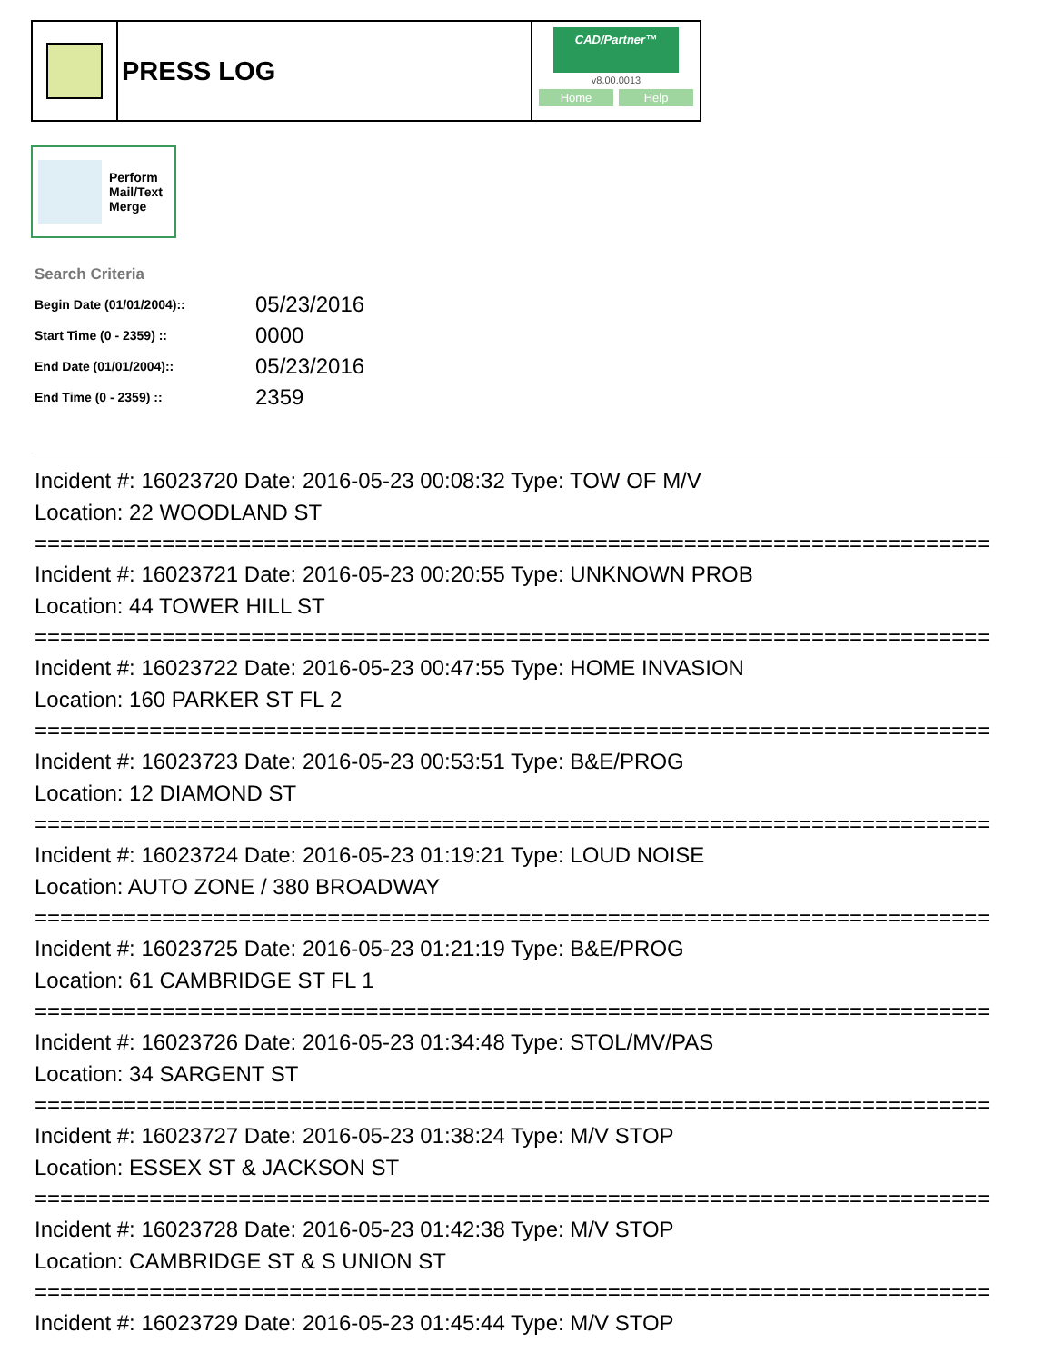PRESS LOG
CAD/Partner™
v8.00.0013
Home Help
Perform
Mail/Text
Merge
Search Criteria
| Begin Date (01/01/2004):: | 05/23/2016 |
| Start Time (0 - 2359) :: | 0000 |
| End Date (01/01/2004):: | 05/23/2016 |
| End Time (0 - 2359) :: | 2359 |
Incident #: 16023720 Date: 2016-05-23 00:08:32 Type: TOW OF M/V
Location: 22 WOODLAND ST
===========================================================================
Incident #: 16023721 Date: 2016-05-23 00:20:55 Type: UNKNOWN PROB
Location: 44 TOWER HILL ST
===========================================================================
Incident #: 16023722 Date: 2016-05-23 00:47:55 Type: HOME INVASION
Location: 160 PARKER ST FL 2
===========================================================================
Incident #: 16023723 Date: 2016-05-23 00:53:51 Type: B&E/PROG
Location: 12 DIAMOND ST
===========================================================================
Incident #: 16023724 Date: 2016-05-23 01:19:21 Type: LOUD NOISE
Location: AUTO ZONE / 380 BROADWAY
===========================================================================
Incident #: 16023725 Date: 2016-05-23 01:21:19 Type: B&E/PROG
Location: 61 CAMBRIDGE ST FL 1
===========================================================================
Incident #: 16023726 Date: 2016-05-23 01:34:48 Type: STOL/MV/PAS
Location: 34 SARGENT ST
===========================================================================
Incident #: 16023727 Date: 2016-05-23 01:38:24 Type: M/V STOP
Location: ESSEX ST & JACKSON ST
===========================================================================
Incident #: 16023728 Date: 2016-05-23 01:42:38 Type: M/V STOP
Location: CAMBRIDGE ST & S UNION ST
===========================================================================
Incident #: 16023729 Date: 2016-05-23 01:45:44 Type: M/V STOP